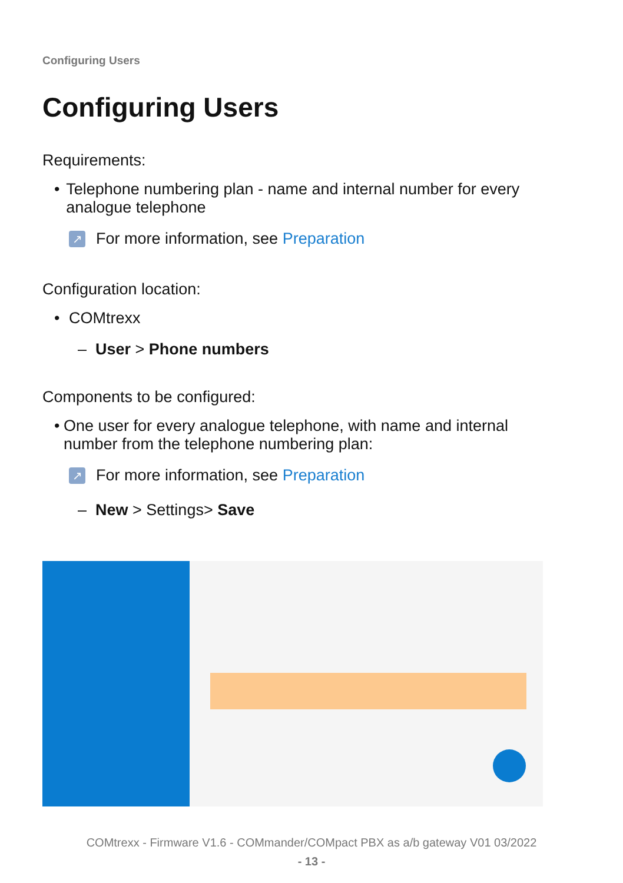Configuring Users
Configuring Users
Requirements:
• Telephone numbering plan - name and internal number for every analogue telephone
↗
For more information, see Preparation
Configuration location:
• COMtrexx
– User > Phone numbers
Components to be configured:
• One user for every analogue telephone, with name and internal number from the telephone numbering plan:
↗
For more information, see Preparation
– New > Settings> Save
COMtrexx - Firmware V1.6 - COMmander/COMpact PBX as a/b gateway V01 03/2022
- 13 -